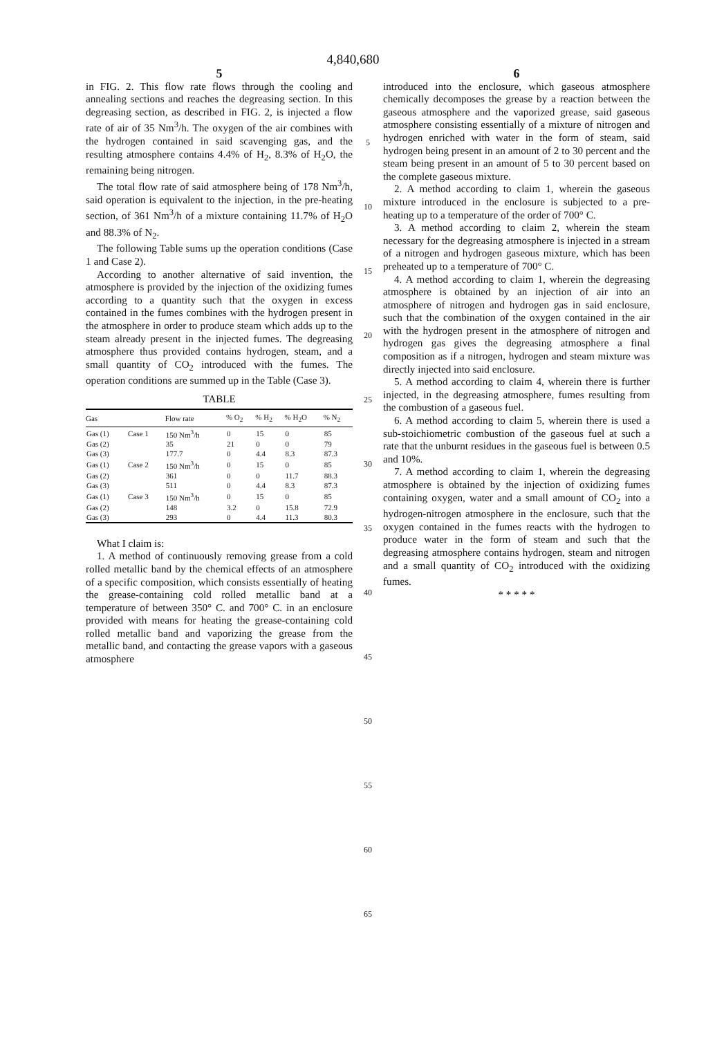4,840,680
5
in FIG. 2. This flow rate flows through the cooling and annealing sections and reaches the degreasing section. In this degreasing section, as described in FIG. 2, is injected a flow rate of air of 35 Nm<sup>3</sup>/h. The oxygen of the air combines with the hydrogen contained in said scavenging gas, and the resulting atmosphere contains 4.4% of H<sub>2</sub>, 8.3% of H<sub>2</sub>O, the remaining being nitrogen.
The total flow rate of said atmosphere being of 178 Nm<sup>3</sup>/h, said operation is equivalent to the injection, in the pre-heating section, of 361 Nm<sup>3</sup>/h of a mixture containing 11.7% of H<sub>2</sub>O and 88.3% of N<sub>2</sub>.
The following Table sums up the operation conditions (Case 1 and Case 2).
According to another alternative of said invention, the atmosphere is provided by the injection of the oxidizing fumes according to a quantity such that the oxygen in excess contained in the fumes combines with the hydrogen present in the atmosphere in order to produce steam which adds up to the steam already present in the injected fumes. The degreasing atmosphere thus provided contains hydrogen, steam, and a small quantity of CO<sub>2</sub> introduced with the fumes. The operation conditions are summed up in the Table (Case 3).
TABLE
| Gas | | Flow rate | % O<sub>2</sub> | % H<sub>2</sub> | % H<sub>2</sub>O | % N<sub>2</sub> |
| --- | --- | --- | --- | --- | --- | --- |
| Gas (1) | Case 1 | 150 Nm<sup>3</sup>/h | 0 | 15 | 0 | 85 |
| Gas (2) | | 35 | 21 | 0 | 0 | 79 |
| Gas (3) | | 177.7 | 0 | 4.4 | 8.3 | 87.3 |
| Gas (1) | Case 2 | 150 Nm<sup>3</sup>/h | 0 | 15 | 0 | 85 |
| Gas (2) | | 361 | 0 | 0 | 11.7 | 88.3 |
| Gas (3) | | 511 | 0 | 4.4 | 8.3 | 87.3 |
| Gas (1) | Case 3 | 150 Nm<sup>3</sup>/h | 0 | 15 | 0 | 85 |
| Gas (2) | | 148 | 3.2 | 0 | 15.8 | 72.9 |
| Gas (3) | | 293 | 0 | 4.4 | 11.3 | 80.3 |
What I claim is:
1. A method of continuously removing grease from a cold rolled metallic band by the chemical effects of an atmosphere of a specific composition, which consists essentially of heating the grease-containing cold rolled metallic band at a temperature of between 350° C. and 700° C. in an enclosure provided with means for heating the grease-containing cold rolled metallic band and vaporizing the grease from the metallic band, and contacting the grease vapors with a gaseous atmosphere
5
10
15
20
25
30
35
40
45
50
55
60
65
6
introduced into the enclosure, which gaseous atmosphere chemically decomposes the grease by a reaction between the gaseous atmosphere and the vaporized grease, said gaseous atmosphere consisting essentially of a mixture of nitrogen and hydrogen enriched with water in the form of steam, said hydrogen being present in an amount of 2 to 30 percent and the steam being present in an amount of 5 to 30 percent based on the complete gaseous mixture.
2. A method according to claim 1, wherein the gaseous mixture introduced in the enclosure is subjected to a pre-heating up to a temperature of the order of 700° C.
3. A method according to claim 2, wherein the steam necessary for the degreasing atmosphere is injected in a stream of a nitrogen and hydrogen gaseous mixture, which has been preheated up to a temperature of 700° C.
4. A method according to claim 1, wherein the degreasing atmosphere is obtained by an injection of air into an atmosphere of nitrogen and hydrogen gas in said enclosure, such that the combination of the oxygen contained in the air with the hydrogen present in the atmosphere of nitrogen and hydrogen gas gives the degreasing atmosphere a final composition as if a nitrogen, hydrogen and steam mixture was directly injected into said enclosure.
5. A method according to claim 4, wherein there is further injected, in the degreasing atmosphere, fumes resulting from the combustion of a gaseous fuel.
6. A method according to claim 5, wherein there is used a sub-stoichiometric combustion of the gaseous fuel at such a rate that the unburnt residues in the gaseous fuel is between 0.5 and 10%.
7. A method according to claim 1, wherein the degreasing atmosphere is obtained by the injection of oxidizing fumes containing oxygen, water and a small amount of CO<sub>2</sub> into a hydrogen-nitrogen atmosphere in the enclosure, such that the oxygen contained in the fumes reacts with the hydrogen to produce water in the form of steam and such that the degreasing atmosphere contains hydrogen, steam and nitrogen and a small quantity of CO<sub>2</sub> introduced with the oxidizing fumes.
* * * * *